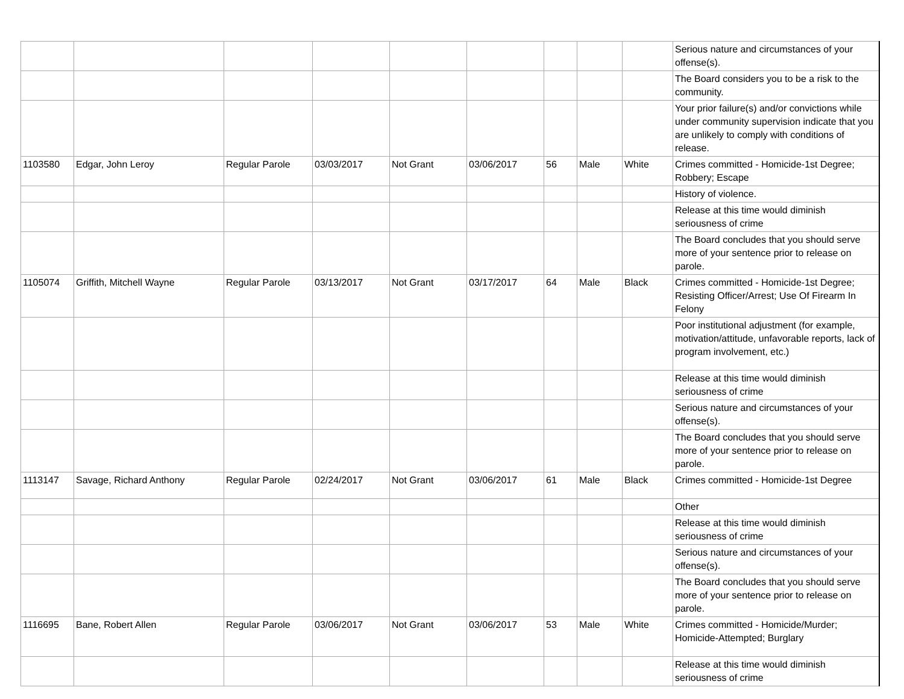| | | | | | | | | | Serious nature and circumstances of your offense(s). |
| | | | | | | | | | The Board considers you to be a risk to the community. |
| | | | | | | | | | Your prior failure(s) and/or convictions while under community supervision indicate that you are unlikely to comply with conditions of release. |
| 1103580 | Edgar, John Leroy | Regular Parole | 03/03/2017 | Not Grant | 03/06/2017 | 56 | Male | White | Crimes committed - Homicide-1st Degree; Robbery; Escape |
| | | | | | | | | | History of violence. |
| | | | | | | | | | Release at this time would diminish seriousness of crime |
| | | | | | | | | | The Board concludes that you should serve more of your sentence prior to release on parole. |
| 1105074 | Griffith, Mitchell Wayne | Regular Parole | 03/13/2017 | Not Grant | 03/17/2017 | 64 | Male | Black | Crimes committed - Homicide-1st Degree; Resisting Officer/Arrest; Use Of Firearm In Felony |
| | | | | | | | | | Poor institutional adjustment (for example, motivation/attitude, unfavorable reports, lack of program involvement, etc.) |
| | | | | | | | | | Release at this time would diminish seriousness of crime |
| | | | | | | | | | Serious nature and circumstances of your offense(s). |
| | | | | | | | | | The Board concludes that you should serve more of your sentence prior to release on parole. |
| 1113147 | Savage, Richard Anthony | Regular Parole | 02/24/2017 | Not Grant | 03/06/2017 | 61 | Male | Black | Crimes committed - Homicide-1st Degree |
| | | | | | | | | | Other |
| | | | | | | | | | Release at this time would diminish seriousness of crime |
| | | | | | | | | | Serious nature and circumstances of your offense(s). |
| | | | | | | | | | The Board concludes that you should serve more of your sentence prior to release on parole. |
| 1116695 | Bane, Robert Allen | Regular Parole | 03/06/2017 | Not Grant | 03/06/2017 | 53 | Male | White | Crimes committed - Homicide/Murder; Homicide-Attempted; Burglary |
| | | | | | | | | | Release at this time would diminish seriousness of crime |